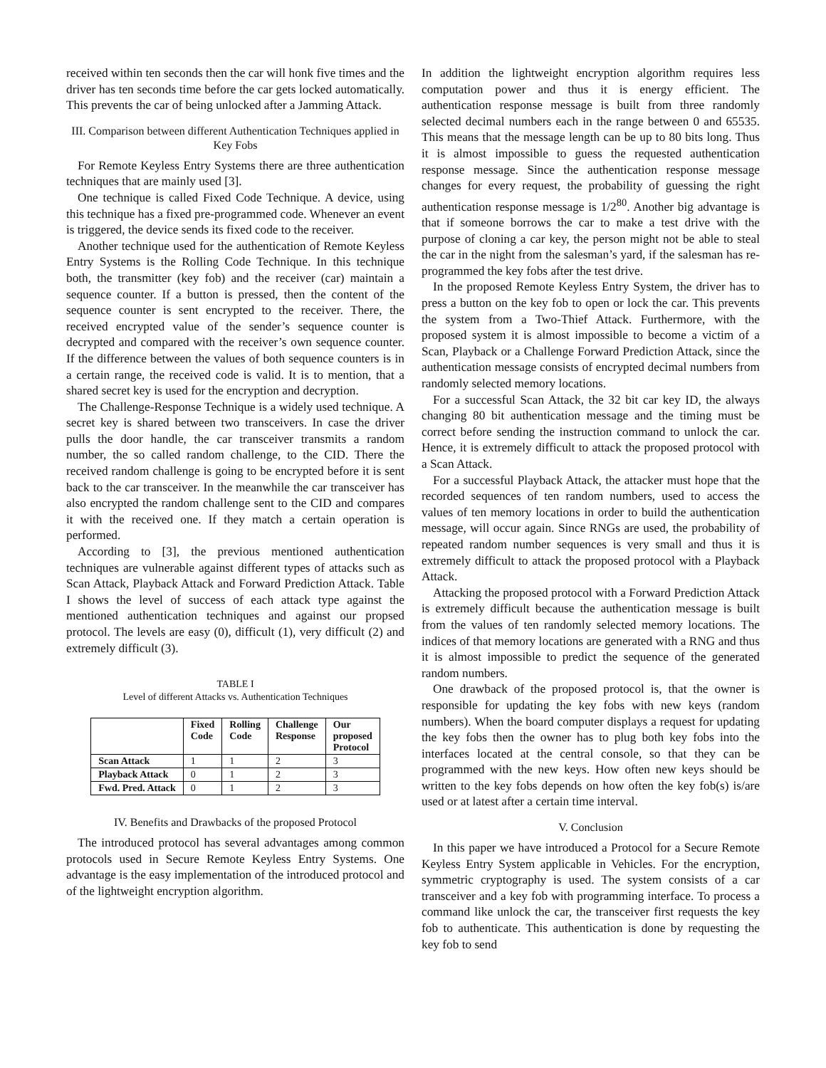received within ten seconds then the car will honk five times and the driver has ten seconds time before the car gets locked automatically. This prevents the car of being unlocked after a Jamming Attack.
III. Comparison between different Authentication Techniques applied in Key Fobs
For Remote Keyless Entry Systems there are three authentication techniques that are mainly used [3].
One technique is called Fixed Code Technique. A device, using this technique has a fixed pre-programmed code. Whenever an event is triggered, the device sends its fixed code to the receiver.
Another technique used for the authentication of Remote Keyless Entry Systems is the Rolling Code Technique. In this technique both, the transmitter (key fob) and the receiver (car) maintain a sequence counter. If a button is pressed, then the content of the sequence counter is sent encrypted to the receiver. There, the received encrypted value of the sender’s sequence counter is decrypted and compared with the receiver’s own sequence counter. If the difference between the values of both sequence counters is in a certain range, the received code is valid. It is to mention, that a shared secret key is used for the encryption and decryption.
The Challenge-Response Technique is a widely used technique. A secret key is shared between two transceivers. In case the driver pulls the door handle, the car transceiver transmits a random number, the so called random challenge, to the CID. There the received random challenge is going to be encrypted before it is sent back to the car transceiver. In the meanwhile the car transceiver has also encrypted the random challenge sent to the CID and compares it with the received one. If they match a certain operation is performed.
According to [3], the previous mentioned authentication techniques are vulnerable against different types of attacks such as Scan Attack, Playback Attack and Forward Prediction Attack. Table I shows the level of success of each attack type against the mentioned authentication techniques and against our propsed protocol. The levels are easy (0), difficult (1), very difficult (2) and extremely difficult (3).
TABLE I
Level of different Attacks vs. Authentication Techniques
| | Fixed Code | Rolling Code | Challenge Response | Our proposed Protocol |
| --- | --- | --- | --- | --- |
| Scan Attack | 1 | 1 | 2 | 3 |
| Playback Attack | 0 | 1 | 2 | 3 |
| Fwd. Pred. Attack | 0 | 1 | 2 | 3 |
IV. Benefits and Drawbacks of the proposed Protocol
The introduced protocol has several advantages among common protocols used in Secure Remote Keyless Entry Systems. One advantage is the easy implementation of the introduced protocol and of the lightweight encryption algorithm.
In addition the lightweight encryption algorithm requires less computation power and thus it is energy efficient. The authentication response message is built from three randomly selected decimal numbers each in the range between 0 and 65535. This means that the message length can be up to 80 bits long. Thus it is almost impossible to guess the requested authentication response message. Since the authentication response message changes for every request, the probability of guessing the right authentication response message is 1/2<sup>80</sup>. Another big advantage is that if someone borrows the car to make a test drive with the purpose of cloning a car key, the person might not be able to steal the car in the night from the salesman’s yard, if the salesman has re-programmed the key fobs after the test drive.
In the proposed Remote Keyless Entry System, the driver has to press a button on the key fob to open or lock the car. This prevents the system from a Two-Thief Attack. Furthermore, with the proposed system it is almost impossible to become a victim of a Scan, Playback or a Challenge Forward Prediction Attack, since the authentication message consists of encrypted decimal numbers from randomly selected memory locations.
For a successful Scan Attack, the 32 bit car key ID, the always changing 80 bit authentication message and the timing must be correct before sending the instruction command to unlock the car. Hence, it is extremely difficult to attack the proposed protocol with a Scan Attack.
For a successful Playback Attack, the attacker must hope that the recorded sequences of ten random numbers, used to access the values of ten memory locations in order to build the authentication message, will occur again. Since RNGs are used, the probability of repeated random number sequences is very small and thus it is extremely difficult to attack the proposed protocol with a Playback Attack.
Attacking the proposed protocol with a Forward Prediction Attack is extremely difficult because the authentication message is built from the values of ten randomly selected memory locations. The indices of that memory locations are generated with a RNG and thus it is almost impossible to predict the sequence of the generated random numbers.
One drawback of the proposed protocol is, that the owner is responsible for updating the key fobs with new keys (random numbers). When the board computer displays a request for updating the key fobs then the owner has to plug both key fobs into the interfaces located at the central console, so that they can be programmed with the new keys. How often new keys should be written to the key fobs depends on how often the key fob(s) is/are used or at latest after a certain time interval.
V. Conclusion
In this paper we have introduced a Protocol for a Secure Remote Keyless Entry System applicable in Vehicles. For the encryption, symmetric cryptography is used. The system consists of a car transceiver and a key fob with programming interface. To process a command like unlock the car, the transceiver first requests the key fob to authenticate. This authentication is done by requesting the key fob to send